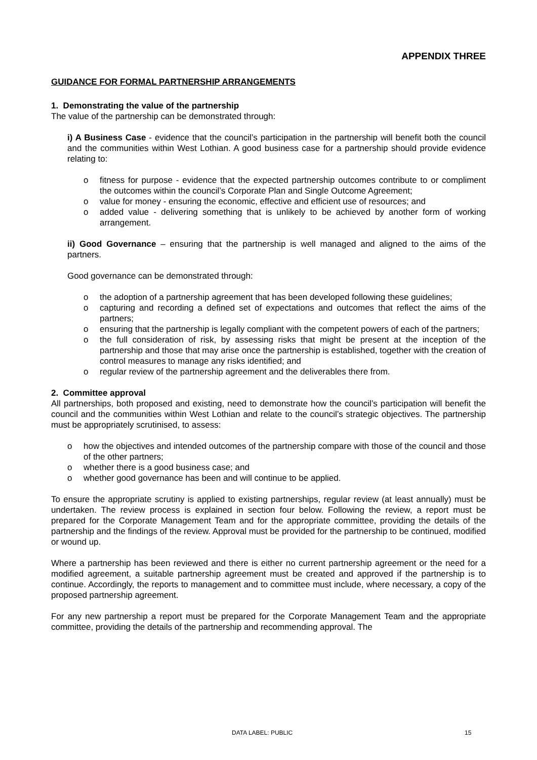APPENDIX THREE
GUIDANCE FOR FORMAL PARTNERSHIP ARRANGEMENTS
1. Demonstrating the value of the partnership
The value of the partnership can be demonstrated through:
i) A Business Case - evidence that the council’s participation in the partnership will benefit both the council and the communities within West Lothian. A good business case for a partnership should provide evidence relating to:
o fitness for purpose - evidence that the expected partnership outcomes contribute to or compliment the outcomes within the council’s Corporate Plan and Single Outcome Agreement;
o value for money - ensuring the economic, effective and efficient use of resources; and
o added value - delivering something that is unlikely to be achieved by another form of working arrangement.
ii) Good Governance – ensuring that the partnership is well managed and aligned to the aims of the partners.
Good governance can be demonstrated through:
o the adoption of a partnership agreement that has been developed following these guidelines;
o capturing and recording a defined set of expectations and outcomes that reflect the aims of the partners;
o ensuring that the partnership is legally compliant with the competent powers of each of the partners;
o the full consideration of risk, by assessing risks that might be present at the inception of the partnership and those that may arise once the partnership is established, together with the creation of control measures to manage any risks identified; and
o regular review of the partnership agreement and the deliverables there from.
2. Committee approval
All partnerships, both proposed and existing, need to demonstrate how the council’s participation will benefit the council and the communities within West Lothian and relate to the council’s strategic objectives. The partnership must be appropriately scrutinised, to assess:
o how the objectives and intended outcomes of the partnership compare with those of the council and those of the other partners;
o whether there is a good business case; and
o whether good governance has been and will continue to be applied.
To ensure the appropriate scrutiny is applied to existing partnerships, regular review (at least annually) must be undertaken. The review process is explained in section four below. Following the review, a report must be prepared for the Corporate Management Team and for the appropriate committee, providing the details of the partnership and the findings of the review. Approval must be provided for the partnership to be continued, modified or wound up.
Where a partnership has been reviewed and there is either no current partnership agreement or the need for a modified agreement, a suitable partnership agreement must be created and approved if the partnership is to continue. Accordingly, the reports to management and to committee must include, where necessary, a copy of the proposed partnership agreement.
For any new partnership a report must be prepared for the Corporate Management Team and the appropriate committee, providing the details of the partnership and recommending approval. The
DATA LABEL: PUBLIC 15